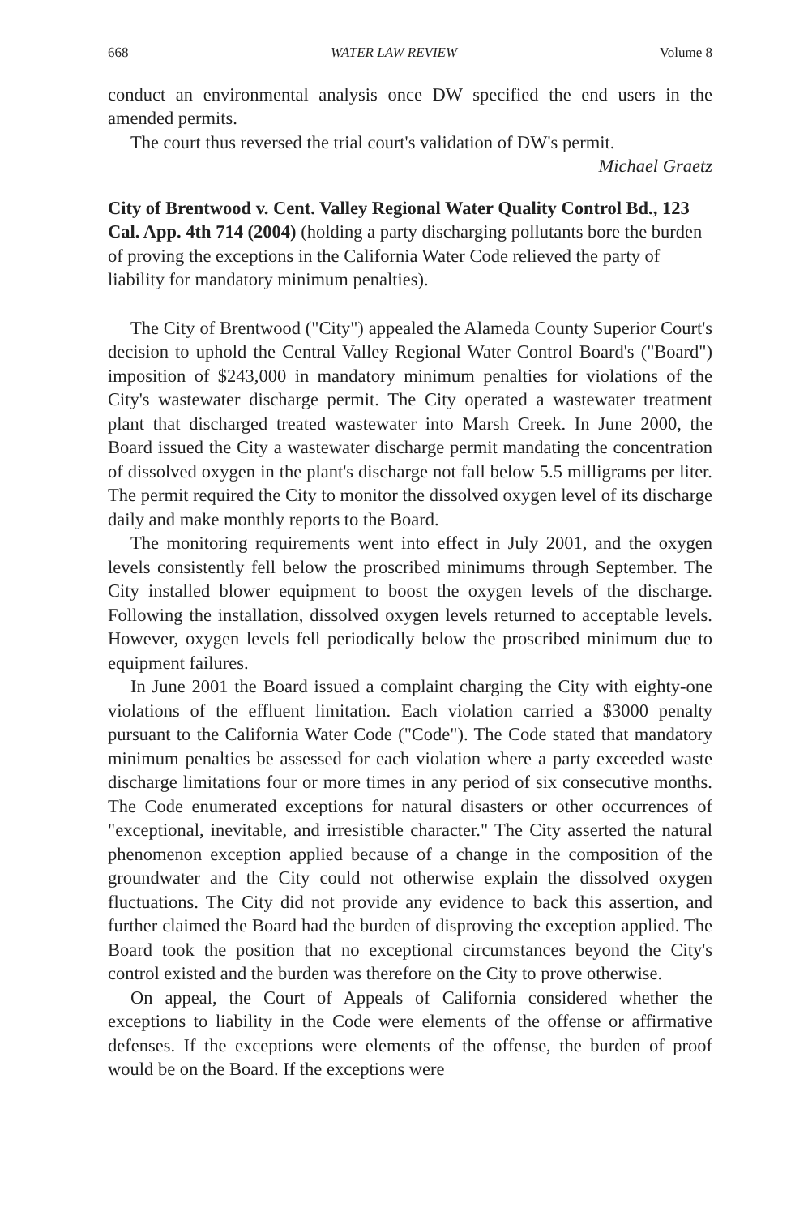668 WATER LAW REVIEW Volume 8
conduct an environmental analysis once DW specified the end users in the amended permits.
The court thus reversed the trial court's validation of DW's permit.
Michael Graetz
City of Brentwood v. Cent. Valley Regional Water Quality Control Bd., 123 Cal. App. 4th 714 (2004) (holding a party discharging pollutants bore the burden of proving the exceptions in the California Water Code relieved the party of liability for mandatory minimum penalties).
The City of Brentwood ("City") appealed the Alameda County Superior Court's decision to uphold the Central Valley Regional Water Control Board's ("Board") imposition of $243,000 in mandatory minimum penalties for violations of the City's wastewater discharge permit. The City operated a wastewater treatment plant that discharged treated wastewater into Marsh Creek. In June 2000, the Board issued the City a wastewater discharge permit mandating the concentration of dissolved oxygen in the plant's discharge not fall below 5.5 milligrams per liter. The permit required the City to monitor the dissolved oxygen level of its discharge daily and make monthly reports to the Board.
The monitoring requirements went into effect in July 2001, and the oxygen levels consistently fell below the proscribed minimums through September. The City installed blower equipment to boost the oxygen levels of the discharge. Following the installation, dissolved oxygen levels returned to acceptable levels. However, oxygen levels fell periodically below the proscribed minimum due to equipment failures.
In June 2001 the Board issued a complaint charging the City with eighty-one violations of the effluent limitation. Each violation carried a $3000 penalty pursuant to the California Water Code ("Code"). The Code stated that mandatory minimum penalties be assessed for each violation where a party exceeded waste discharge limitations four or more times in any period of six consecutive months. The Code enumerated exceptions for natural disasters or other occurrences of "exceptional, inevitable, and irresistible character." The City asserted the natural phenomenon exception applied because of a change in the composition of the groundwater and the City could not otherwise explain the dissolved oxygen fluctuations. The City did not provide any evidence to back this assertion, and further claimed the Board had the burden of disproving the exception applied. The Board took the position that no exceptional circumstances beyond the City's control existed and the burden was therefore on the City to prove otherwise.
On appeal, the Court of Appeals of California considered whether the exceptions to liability in the Code were elements of the offense or affirmative defenses. If the exceptions were elements of the offense, the burden of proof would be on the Board. If the exceptions were